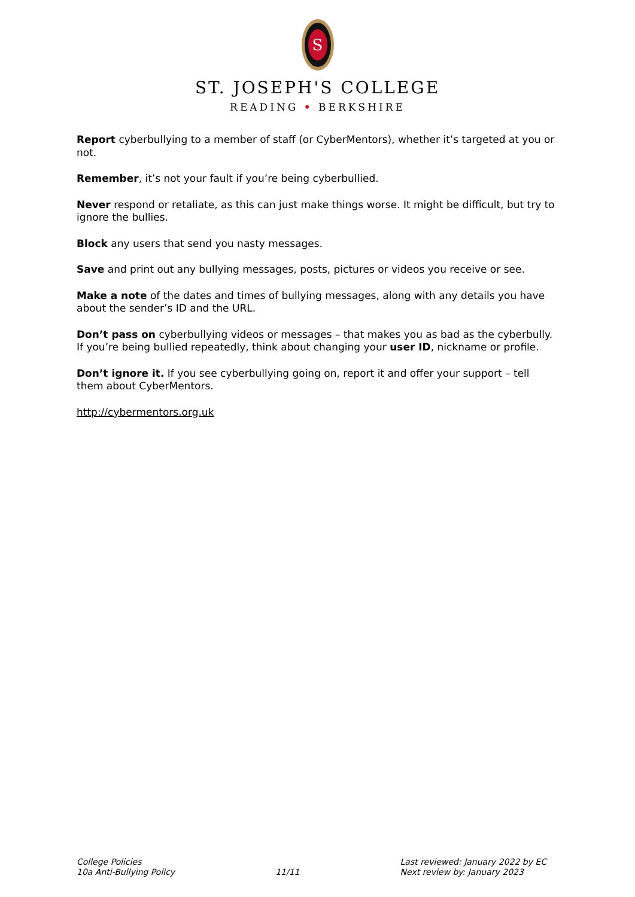S
ST. JOSEPH'S COLLEGE
READING • BERKSHIRE
Report cyberbullying to a member of staff (or CyberMentors), whether it’s targeted at you or not.
Remember, it’s not your fault if you’re being cyberbullied.
Never respond or retaliate, as this can just make things worse. It might be difficult, but try to ignore the bullies.
Block any users that send you nasty messages.
Save and print out any bullying messages, posts, pictures or videos you receive or see.
Make a note of the dates and times of bullying messages, along with any details you have about the sender’s ID and the URL.
Don’t pass on cyberbullying videos or messages – that makes you as bad as the cyberbully.
If you’re being bullied repeatedly, think about changing your user ID, nickname or profile.
Don’t ignore it. If you see cyberbullying going on, report it and offer your support – tell them about CyberMentors.
http://cybermentors.org.uk
College Policies
10a Anti-Bullying Policy
11/11 Last reviewed: January 2022 by EC
Next review by: January 2023